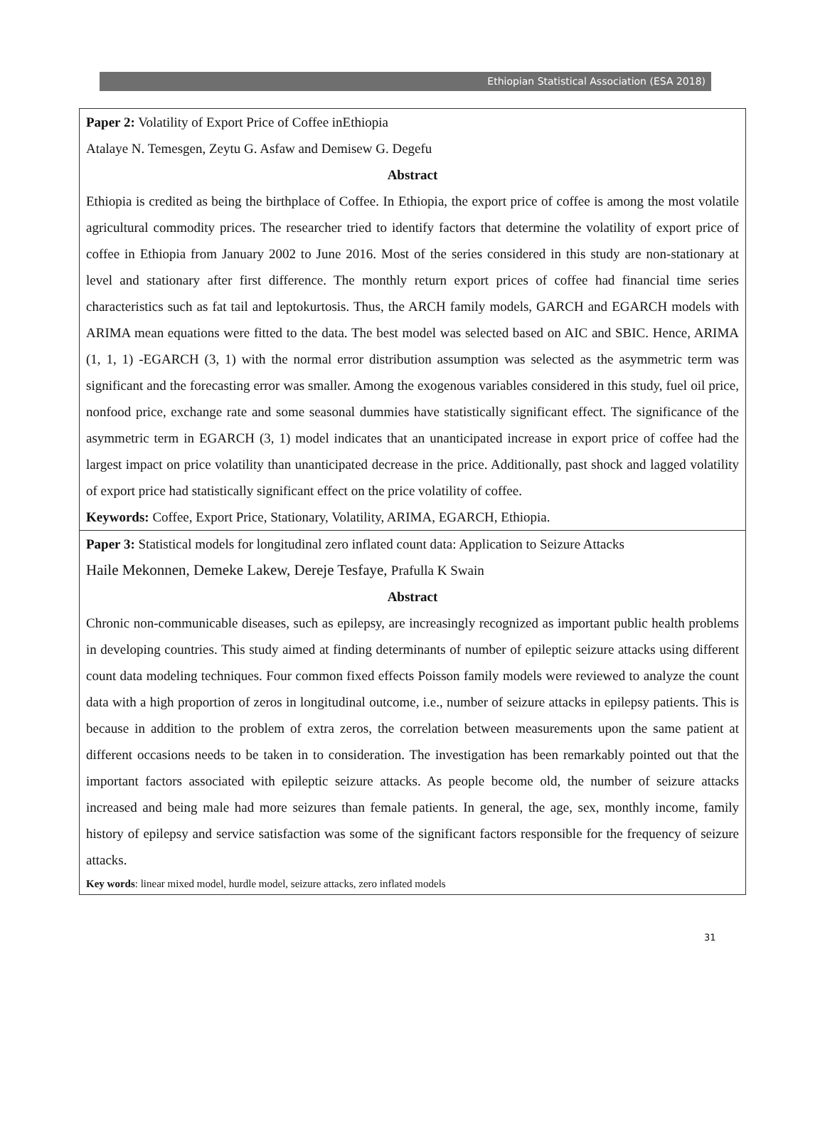Ethiopian Statistical Association (ESA 2018)
Paper 2: Volatility of Export Price of Coffee inEthiopia
Atalaye N. Temesgen, Zeytu G. Asfaw and Demisew G. Degefu
Abstract
Ethiopia is credited as being the birthplace of Coffee. In Ethiopia, the export price of coffee is among the most volatile agricultural commodity prices. The researcher tried to identify factors that determine the volatility of export price of coffee in Ethiopia from January 2002 to June 2016. Most of the series considered in this study are non-stationary at level and stationary after first difference. The monthly return export prices of coffee had financial time series characteristics such as fat tail and leptokurtosis. Thus, the ARCH family models, GARCH and EGARCH models with ARIMA mean equations were fitted to the data. The best model was selected based on AIC and SBIC. Hence, ARIMA (1, 1, 1) -EGARCH (3, 1) with the normal error distribution assumption was selected as the asymmetric term was significant and the forecasting error was smaller. Among the exogenous variables considered in this study, fuel oil price, nonfood price, exchange rate and some seasonal dummies have statistically significant effect. The significance of the asymmetric term in EGARCH (3, 1) model indicates that an unanticipated increase in export price of coffee had the largest impact on price volatility than unanticipated decrease in the price. Additionally, past shock and lagged volatility of export price had statistically significant effect on the price volatility of coffee.
Keywords: Coffee, Export Price, Stationary, Volatility, ARIMA, EGARCH, Ethiopia.
Paper 3: Statistical models for longitudinal zero inflated count data: Application to Seizure Attacks
Haile Mekonnen, Demeke Lakew, Dereje Tesfaye, Prafulla K Swain
Abstract
Chronic non-communicable diseases, such as epilepsy, are increasingly recognized as important public health problems in developing countries. This study aimed at finding determinants of number of epileptic seizure attacks using different count data modeling techniques. Four common fixed effects Poisson family models were reviewed to analyze the count data with a high proportion of zeros in longitudinal outcome, i.e., number of seizure attacks in epilepsy patients. This is because in addition to the problem of extra zeros, the correlation between measurements upon the same patient at different occasions needs to be taken in to consideration. The investigation has been remarkably pointed out that the important factors associated with epileptic seizure attacks. As people become old, the number of seizure attacks increased and being male had more seizures than female patients. In general, the age, sex, monthly income, family history of epilepsy and service satisfaction was some of the significant factors responsible for the frequency of seizure attacks.
Key words: linear mixed model, hurdle model, seizure attacks, zero inflated models
31